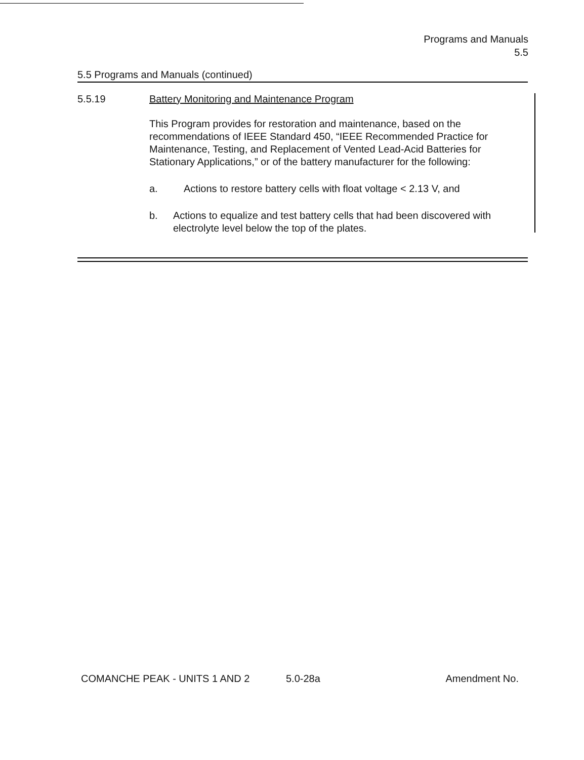Programs and Manuals
5.5
5.5 Programs and Manuals (continued)
5.5.19 Battery Monitoring and Maintenance Program
This Program provides for restoration and maintenance, based on the recommendations of IEEE Standard 450, “IEEE Recommended Practice for Maintenance, Testing, and Replacement of Vented Lead-Acid Batteries for Stationary Applications,” or of the battery manufacturer for the following:
a. Actions to restore battery cells with float voltage < 2.13 V, and
b. Actions to equalize and test battery cells that had been discovered with electrolyte level below the top of the plates.
COMANCHE PEAK - UNITS 1 AND 2 5.0-28a Amendment No.